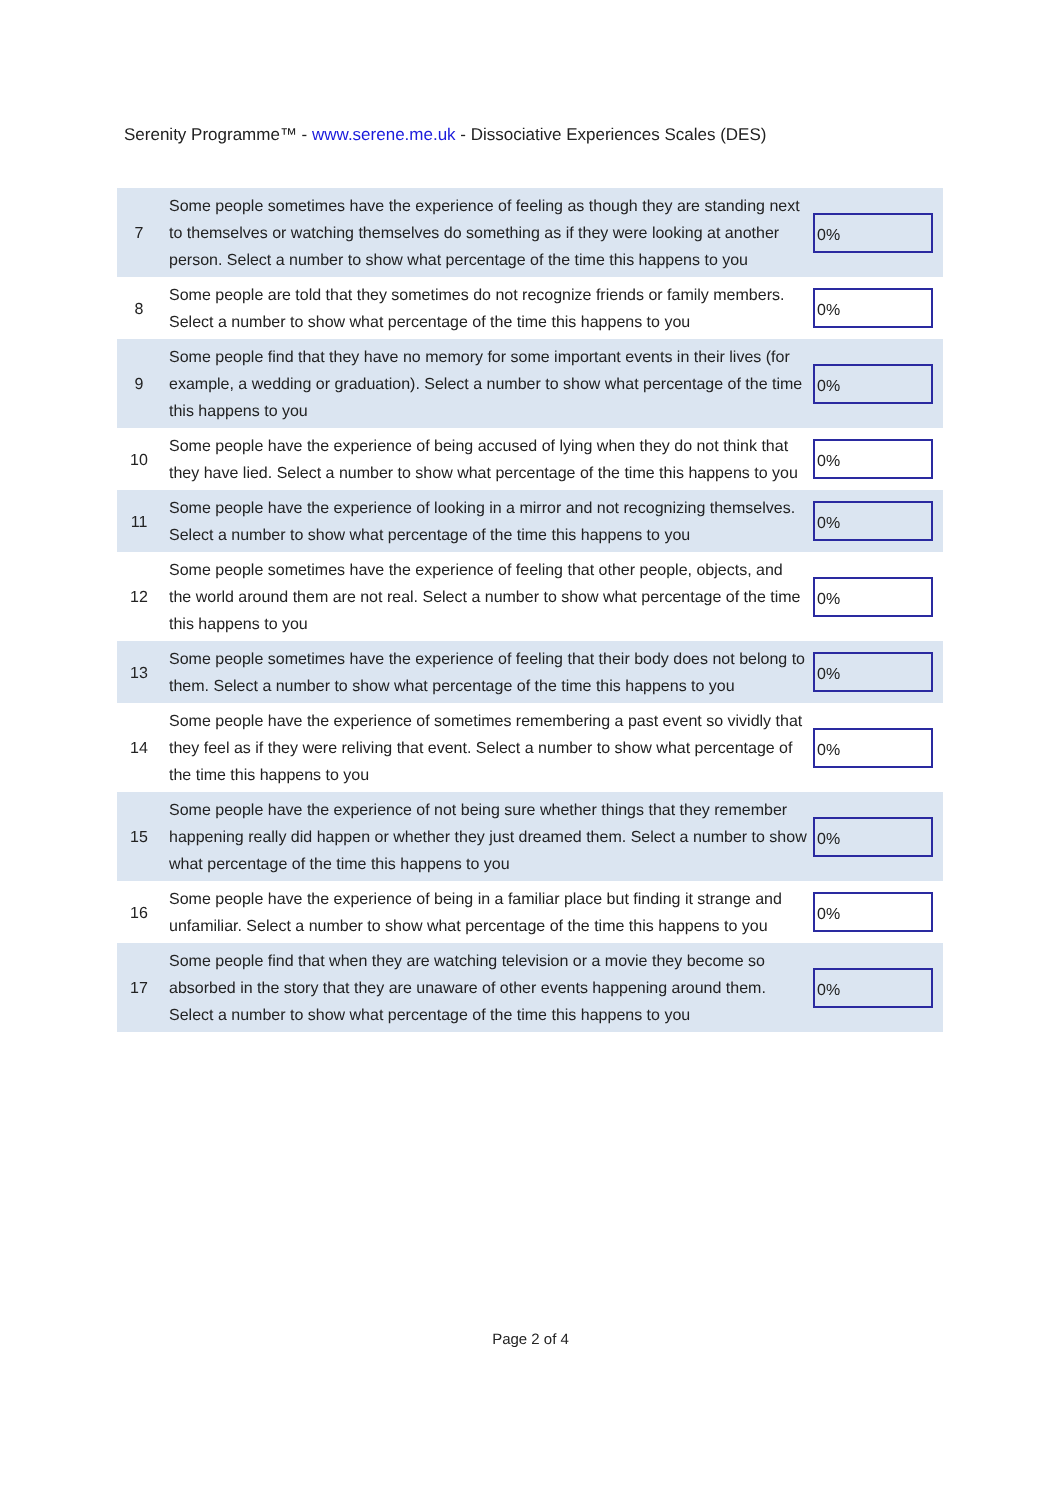Serenity Programme™ - www.serene.me.uk - Dissociative Experiences Scales (DES)
| 7 | Some people sometimes have the experience of feeling as though they are standing next to themselves or watching themselves do something as if they were looking at another person. Select a number to show what percentage of the time this happens to you | 0% |
| 8 | Some people are told that they sometimes do not recognize friends or family members. Select a number to show what percentage of the time this happens to you | 0% |
| 9 | Some people find that they have no memory for some important events in their lives (for example, a wedding or graduation). Select a number to show what percentage of the time this happens to you | 0% |
| 10 | Some people have the experience of being accused of lying when they do not think that they have lied. Select a number to show what percentage of the time this happens to you | 0% |
| 11 | Some people have the experience of looking in a mirror and not recognizing themselves. Select a number to show what percentage of the time this happens to you | 0% |
| 12 | Some people sometimes have the experience of feeling that other people, objects, and the world around them are not real. Select a number to show what percentage of the time this happens to you | 0% |
| 13 | Some people sometimes have the experience of feeling that their body does not belong to them. Select a number to show what percentage of the time this happens to you | 0% |
| 14 | Some people have the experience of sometimes remembering a past event so vividly that they feel as if they were reliving that event. Select a number to show what percentage of the time this happens to you | 0% |
| 15 | Some people have the experience of not being sure whether things that they remember happening really did happen or whether they just dreamed them. Select a number to show what percentage of the time this happens to you | 0% |
| 16 | Some people have the experience of being in a familiar place but finding it strange and unfamiliar. Select a number to show what percentage of the time this happens to you | 0% |
| 17 | Some people find that when they are watching television or a movie they become so absorbed in the story that they are unaware of other events happening around them. Select a number to show what percentage of the time this happens to you | 0% |
Page 2 of 4